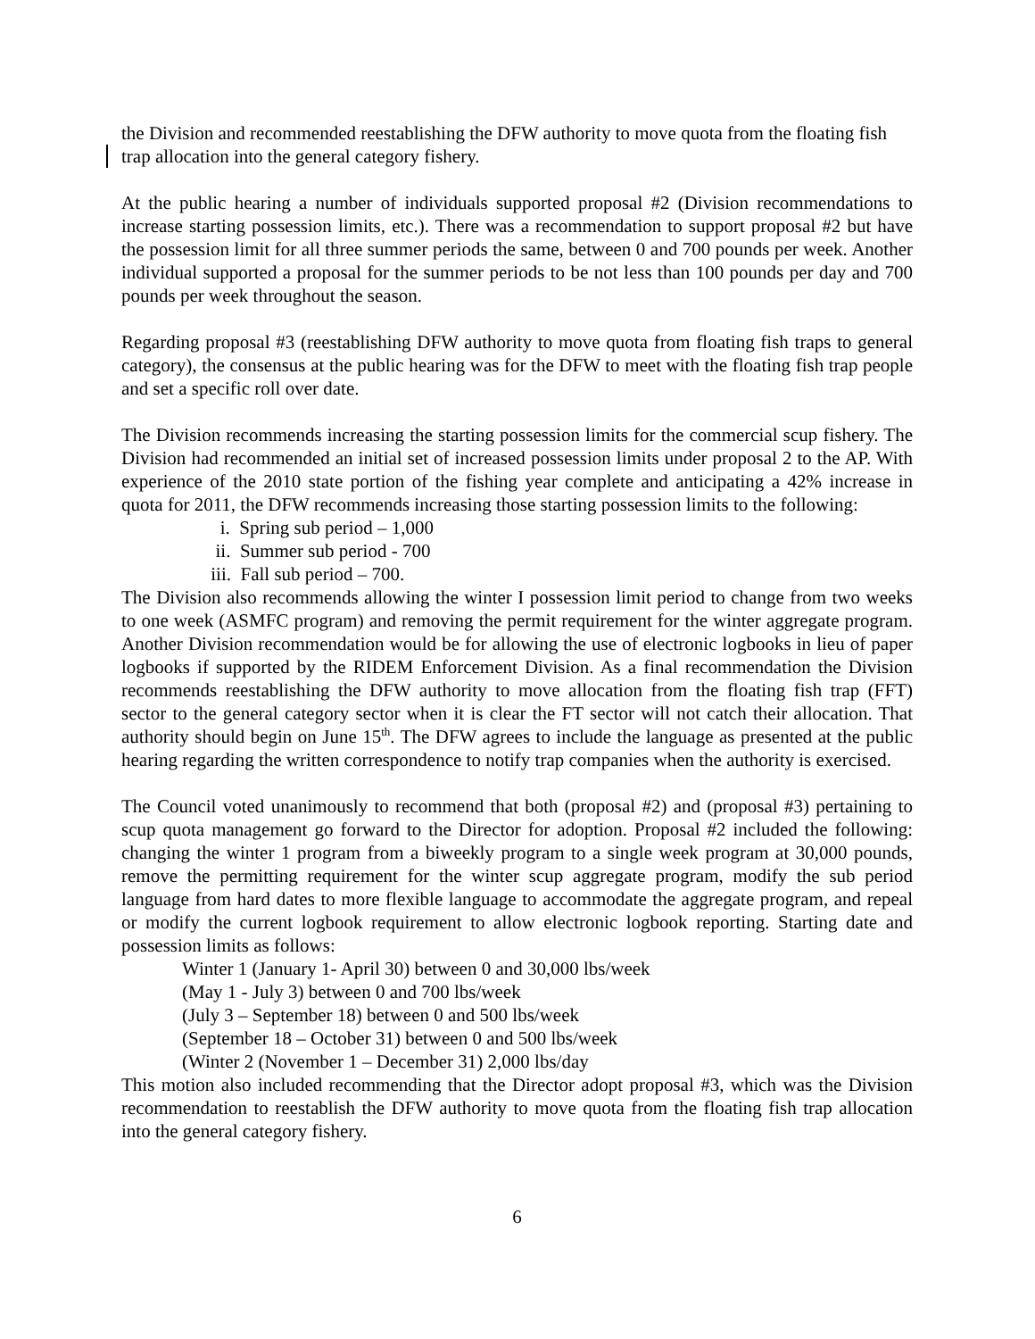the Division and recommended reestablishing the DFW authority to move quota from the floating fish trap allocation into the general category fishery.
At the public hearing a number of individuals supported proposal #2 (Division recommendations to increase starting possession limits, etc.). There was a recommendation to support proposal #2 but have the possession limit for all three summer periods the same, between 0 and 700 pounds per week. Another individual supported a proposal for the summer periods to be not less than 100 pounds per day and 700 pounds per week throughout the season.
Regarding proposal #3 (reestablishing DFW authority to move quota from floating fish traps to general category), the consensus at the public hearing was for the DFW to meet with the floating fish trap people and set a specific roll over date.
The Division recommends increasing the starting possession limits for the commercial scup fishery. The Division had recommended an initial set of increased possession limits under proposal 2 to the AP. With experience of the 2010 state portion of the fishing year complete and anticipating a 42% increase in quota for 2011, the DFW recommends increasing those starting possession limits to the following:
i. Spring sub period – 1,000
ii. Summer sub period - 700
iii. Fall sub period – 700.
The Division also recommends allowing the winter I possession limit period to change from two weeks to one week (ASMFC program) and removing the permit requirement for the winter aggregate program. Another Division recommendation would be for allowing the use of electronic logbooks in lieu of paper logbooks if supported by the RIDEM Enforcement Division. As a final recommendation the Division recommends reestablishing the DFW authority to move allocation from the floating fish trap (FFT) sector to the general category sector when it is clear the FT sector will not catch their allocation. That authority should begin on June 15<sup>th</sup>. The DFW agrees to include the language as presented at the public hearing regarding the written correspondence to notify trap companies when the authority is exercised.
The Council voted unanimously to recommend that both (proposal #2) and (proposal #3) pertaining to scup quota management go forward to the Director for adoption. Proposal #2 included the following: changing the winter 1 program from a biweekly program to a single week program at 30,000 pounds, remove the permitting requirement for the winter scup aggregate program, modify the sub period language from hard dates to more flexible language to accommodate the aggregate program, and repeal or modify the current logbook requirement to allow electronic logbook reporting. Starting date and possession limits as follows:
Winter 1 (January 1- April 30) between 0 and 30,000 lbs/week
(May 1 - July 3) between 0 and 700 lbs/week
(July 3 – September 18) between 0 and 500 lbs/week
(September 18 – October 31) between 0 and 500 lbs/week
(Winter 2 (November 1 – December 31) 2,000 lbs/day
This motion also included recommending that the Director adopt proposal #3, which was the Division recommendation to reestablish the DFW authority to move quota from the floating fish trap allocation into the general category fishery.
6